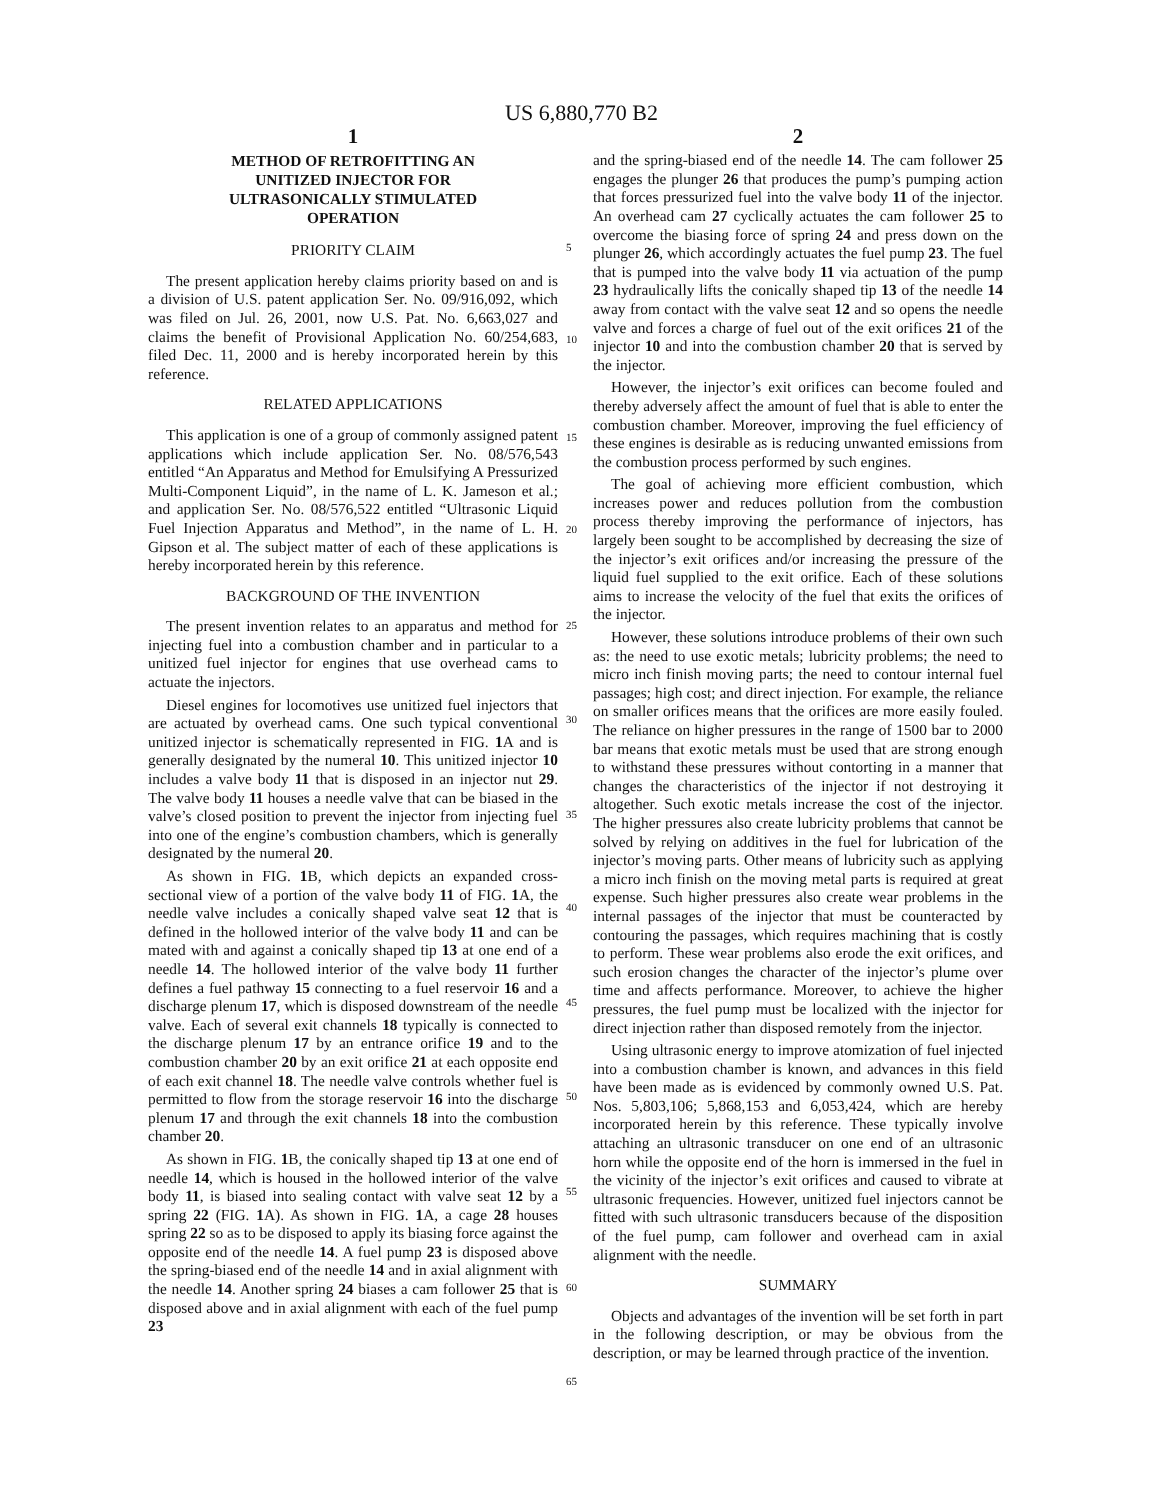US 6,880,770 B2
1
METHOD OF RETROFITTING AN
UNITIZED INJECTOR FOR
ULTRASONICALLY STIMULATED
OPERATION
PRIORITY CLAIM
The present application hereby claims priority based on and is a division of U.S. patent application Ser. No. 09/916,092, which was filed on Jul. 26, 2001, now U.S. Pat. No. 6,663,027 and claims the benefit of Provisional Application No. 60/254,683, filed Dec. 11, 2000 and is hereby incorporated herein by this reference.
RELATED APPLICATIONS
This application is one of a group of commonly assigned patent applications which include application Ser. No. 08/576,543 entitled “An Apparatus and Method for Emulsifying A Pressurized Multi-Component Liquid”, in the name of L. K. Jameson et al.; and application Ser. No. 08/576,522 entitled “Ultrasonic Liquid Fuel Injection Apparatus and Method”, in the name of L. H. Gipson et al. The subject matter of each of these applications is hereby incorporated herein by this reference.
BACKGROUND OF THE INVENTION
The present invention relates to an apparatus and method for injecting fuel into a combustion chamber and in particular to a unitized fuel injector for engines that use overhead cams to actuate the injectors.
Diesel engines for locomotives use unitized fuel injectors that are actuated by overhead cams. One such typical conventional unitized injector is schematically represented in FIG. 1 A and is generally designated by the numeral 10. This unitized injector 10 includes a valve body 11 that is disposed in an injector nut 29. The valve body 11 houses a needle valve that can be biased in the valve’s closed position to prevent the injector from injecting fuel into one of the engine’s combustion chambers, which is generally designated by the numeral 20.
As shown in FIG. 1 B, which depicts an expanded cross-sectional view of a portion of the valve body 11 of FIG. 1 A, the needle valve includes a conically shaped valve seat 12 that is defined in the hollowed interior of the valve body 11 and can be mated with and against a conically shaped tip 13 at one end of a needle 14. The hollowed interior of the valve body 11 further defines a fuel pathway 15 connecting to a fuel reservoir 16 and a discharge plenum 17, which is disposed downstream of the needle valve. Each of several exit channels 18 typically is connected to the discharge plenum 17 by an entrance orifice 19 and to the combustion chamber 20 by an exit orifice 21 at each opposite end of each exit channel 18. The needle valve controls whether fuel is permitted to flow from the storage reservoir 16 into the discharge plenum 17 and through the exit channels 18 into the combustion chamber 20.
As shown in FIG. 1 B, the conically shaped tip 13 at one end of needle 14, which is housed in the hollowed interior of the valve body 11, is biased into sealing contact with valve seat 12 by a spring 22 (FIG. 1 A). As shown in FIG. 1 A, a cage 28 houses spring 22 so as to be disposed to apply its biasing force against the opposite end of the needle 14. A fuel pump 23 is disposed above the spring-biased end of the needle 14 and in axial alignment with the needle 14. Another spring 24 biases a cam follower 25 that is disposed above and in axial alignment with each of the fuel pump 23
2
and the spring-biased end of the needle 14. The cam follower 25 engages the plunger 26 that produces the pump’s pumping action that forces pressurized fuel into the valve body 11 of the injector. An overhead cam 27 cyclically actuates the cam follower 25 to overcome the biasing force of spring 24 and press down on the plunger 26, which accordingly actuates the fuel pump 23. The fuel that is pumped into the valve body 11 via actuation of the pump 23 hydraulically lifts the conically shaped tip 13 of the needle 14 away from contact with the valve seat 12 and so opens the needle valve and forces a charge of fuel out of the exit orifices 21 of the injector 10 and into the combustion chamber 20 that is served by the injector.
However, the injector’s exit orifices can become fouled and thereby adversely affect the amount of fuel that is able to enter the combustion chamber. Moreover, improving the fuel efficiency of these engines is desirable as is reducing unwanted emissions from the combustion process performed by such engines.
The goal of achieving more efficient combustion, which increases power and reduces pollution from the combustion process thereby improving the performance of injectors, has largely been sought to be accomplished by decreasing the size of the injector’s exit orifices and/or increasing the pressure of the liquid fuel supplied to the exit orifice. Each of these solutions aims to increase the velocity of the fuel that exits the orifices of the injector.
However, these solutions introduce problems of their own such as: the need to use exotic metals; lubricity problems; the need to micro inch finish moving parts; the need to contour internal fuel passages; high cost; and direct injection. For example, the reliance on smaller orifices means that the orifices are more easily fouled. The reliance on higher pressures in the range of 1500 bar to 2000 bar means that exotic metals must be used that are strong enough to withstand these pressures without contorting in a manner that changes the characteristics of the injector if not destroying it altogether. Such exotic metals increase the cost of the injector. The higher pressures also create lubricity problems that cannot be solved by relying on additives in the fuel for lubrication of the injector’s moving parts. Other means of lubricity such as applying a micro inch finish on the moving metal parts is required at great expense. Such higher pressures also create wear problems in the internal passages of the injector that must be counteracted by contouring the passages, which requires machining that is costly to perform. These wear problems also erode the exit orifices, and such erosion changes the character of the injector’s plume over time and affects performance. Moreover, to achieve the higher pressures, the fuel pump must be localized with the injector for direct injection rather than disposed remotely from the injector.
Using ultrasonic energy to improve atomization of fuel injected into a combustion chamber is known, and advances in this field have been made as is evidenced by commonly owned U.S. Pat. Nos. 5,803,106; 5,868,153 and 6,053,424, which are hereby incorporated herein by this reference. These typically involve attaching an ultrasonic transducer on one end of an ultrasonic horn while the opposite end of the horn is immersed in the fuel in the vicinity of the injector’s exit orifices and caused to vibrate at ultrasonic frequencies. However, unitized fuel injectors cannot be fitted with such ultrasonic transducers because of the disposition of the fuel pump, cam follower and overhead cam in axial alignment with the needle.
SUMMARY
Objects and advantages of the invention will be set forth in part in the following description, or may be obvious from the description, or may be learned through practice of the invention.
5
10
15
20
25
30
35
40
45
50
55
60
65